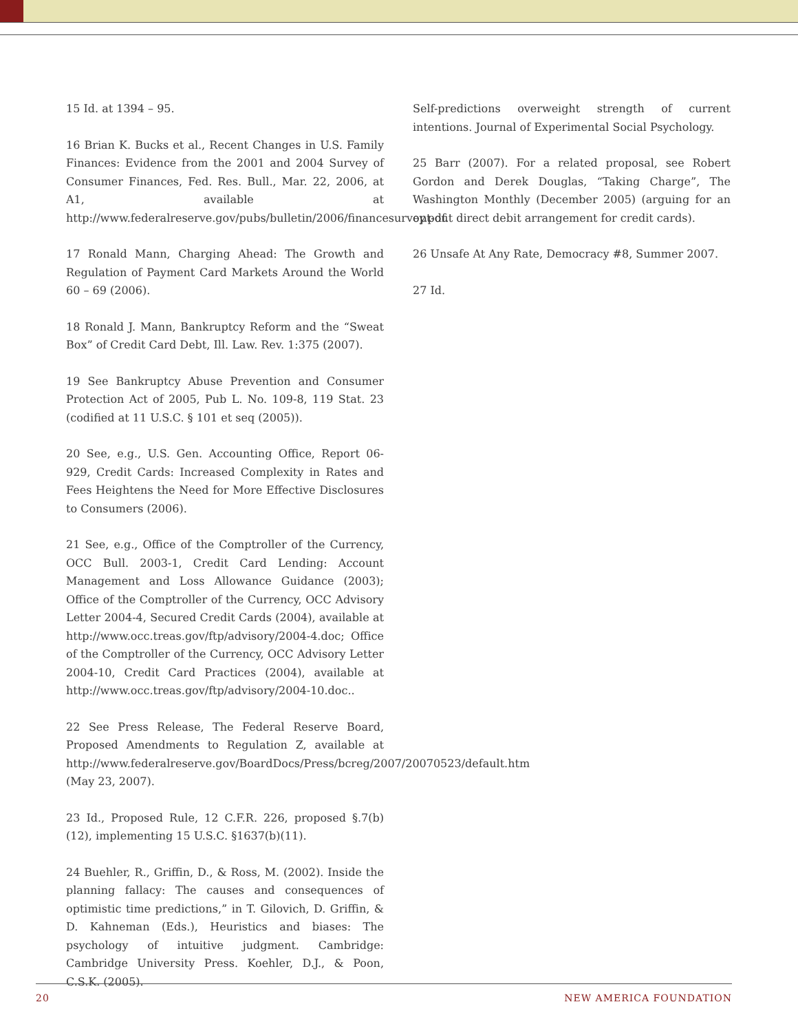15 Id. at 1394 – 95.
16 Brian K. Bucks et al., Recent Changes in U.S. Family Finances: Evidence from the 2001 and 2004 Survey of Consumer Finances, Fed. Res. Bull., Mar. 22, 2006, at A1, available at http://www.federalreserve.gov/pubs/bulletin/2006/financesurvey.pdf.
17 Ronald Mann, Charging Ahead: The Growth and Regulation of Payment Card Markets Around the World 60 – 69 (2006).
18 Ronald J. Mann, Bankruptcy Reform and the “Sweat Box” of Credit Card Debt, Ill. Law. Rev. 1:375 (2007).
19 See Bankruptcy Abuse Prevention and Consumer Protection Act of 2005, Pub L. No. 109-8, 119 Stat. 23 (codified at 11 U.S.C. § 101 et seq (2005)).
20 See, e.g., U.S. Gen. Accounting Office, Report 06-929, Credit Cards: Increased Complexity in Rates and Fees Heightens the Need for More Effective Disclosures to Consumers (2006).
21 See, e.g., Office of the Comptroller of the Currency, OCC Bull. 2003-1, Credit Card Lending: Account Management and Loss Allowance Guidance (2003); Office of the Comptroller of the Currency, OCC Advisory Letter 2004-4, Secured Credit Cards (2004), available at http://www.occ.treas.gov/ftp/advisory/2004-4.doc; Office of the Comptroller of the Currency, OCC Advisory Letter 2004-10, Credit Card Practices (2004), available at http://www.occ.treas.gov/ftp/advisory/2004-10.doc..
22 See Press Release, The Federal Reserve Board, Proposed Amendments to Regulation Z, available at http://www.federalreserve.gov/BoardDocs/Press/bcreg/2007/20070523/default.htm (May 23, 2007).
23 Id., Proposed Rule, 12 C.F.R. 226, proposed §.7(b)(12), implementing 15 U.S.C. §1637(b)(11).
24 Buehler, R., Griffin, D., & Ross, M. (2002). Inside the planning fallacy: The causes and consequences of optimistic time predictions,” in T. Gilovich, D. Griffin, & D. Kahneman (Eds.), Heuristics and biases: The psychology of intuitive judgment. Cambridge: Cambridge University Press. Koehler, D.J., & Poon, C.S.K. (2005).
Self-predictions overweight strength of current intentions. Journal of Experimental Social Psychology.
25 Barr (2007). For a related proposal, see Robert Gordon and Derek Douglas, “Taking Charge”, The Washington Monthly (December 2005) (arguing for an opt-out direct debit arrangement for credit cards).
26 Unsafe At Any Rate, Democracy #8, Summer 2007.
27 Id.
20 NEW AMERICA FOUNDATION